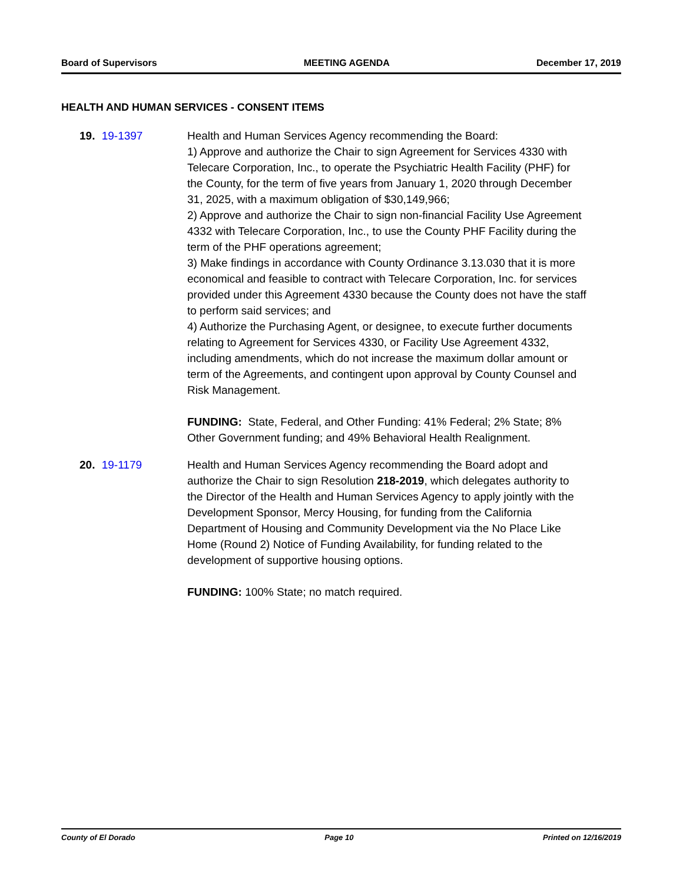Board of Supervisors MEETING AGENDA December 17, 2019
HEALTH AND HUMAN SERVICES - CONSENT ITEMS
19. 19-1397 Health and Human Services Agency recommending the Board:
1) Approve and authorize the Chair to sign Agreement for Services 4330 with Telecare Corporation, Inc., to operate the Psychiatric Health Facility (PHF) for the County, for the term of five years from January 1, 2020 through December 31, 2025, with a maximum obligation of $30,149,966;
2) Approve and authorize the Chair to sign non-financial Facility Use Agreement 4332 with Telecare Corporation, Inc., to use the County PHF Facility during the term of the PHF operations agreement;
3) Make findings in accordance with County Ordinance 3.13.030 that it is more economical and feasible to contract with Telecare Corporation, Inc. for services provided under this Agreement 4330 because the County does not have the staff to perform said services; and
4) Authorize the Purchasing Agent, or designee, to execute further documents relating to Agreement for Services 4330, or Facility Use Agreement 4332, including amendments, which do not increase the maximum dollar amount or term of the Agreements, and contingent upon approval by County Counsel and Risk Management.
FUNDING: State, Federal, and Other Funding: 41% Federal; 2% State; 8% Other Government funding; and 49% Behavioral Health Realignment.
20. 19-1179 Health and Human Services Agency recommending the Board adopt and authorize the Chair to sign Resolution 218-2019, which delegates authority to the Director of the Health and Human Services Agency to apply jointly with the Development Sponsor, Mercy Housing, for funding from the California Department of Housing and Community Development via the No Place Like Home (Round 2) Notice of Funding Availability, for funding related to the development of supportive housing options.
FUNDING: 100% State; no match required.
County of El Dorado Page 10 Printed on 12/16/2019